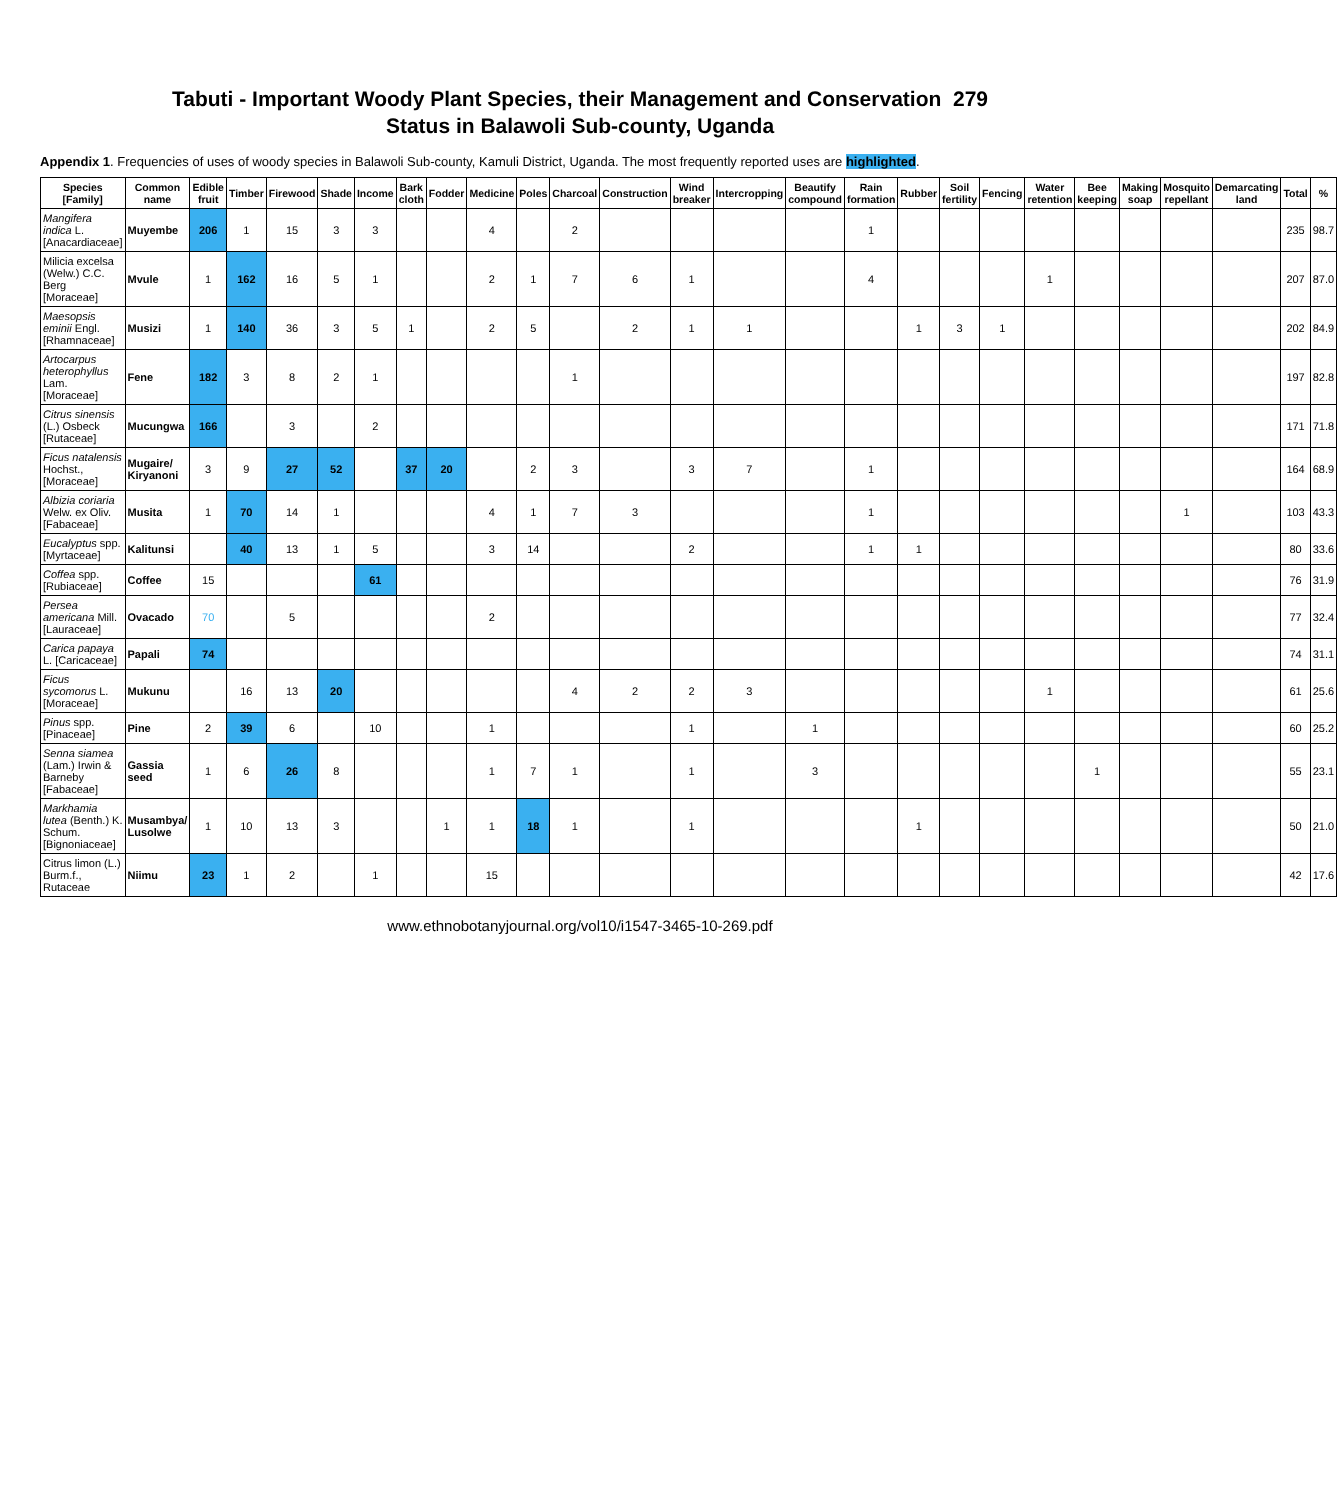Tabuti - Important Woody Plant Species, their Management and Conservation 279
Status in Balawoli Sub-county, Uganda
Appendix 1. Frequencies of uses of woody species in Balawoli Sub-county, Kamuli District, Uganda. The most frequently reported uses are highlighted.
| Species [Family] | Common name | Edible fruit | Timber | Firewood | Shade | Income | Bark cloth | Fodder | Medicine | Poles | Charcoal | Construction | Wind breaker | Intercropping | Beautify compound | Rain formation | Rubber | Soil fertility | Fencing | Water retention | Bee keeping | Making soap | Mosquito repellant | Demarcating land | Total | % |
| --- | --- | --- | --- | --- | --- | --- | --- | --- | --- | --- | --- | --- | --- | --- | --- | --- | --- | --- | --- | --- | --- | --- | --- | --- | --- | --- |
| Mangifera indica L. [Anacardiaceae] | Muyembe | 206 | 1 | 15 | 3 | 3 | | | 4 | | 2 | | | | | 1 | | | | | | | | | 235 | 98.7 |
| Milicia excelsa (Welw.) C.C. Berg [Moraceae] | Mvule | 1 | 162 | 16 | 5 | 1 | | | 2 | 1 | 7 | 6 | 1 | | | 4 | | | | 1 | | | | | 207 | 87.0 |
| Maesopsis eminii Engl. [Rhamnaceae] | Musizi | 1 | 140 | 36 | 3 | 5 | 1 | | 2 | 5 | | 2 | 1 | 1 | | | 1 | 3 | 1 | | | | | | 202 | 84.9 |
| Artocarpus heterophyllus Lam. [Moraceae] | Fene | 182 | 3 | 8 | 2 | 1 | | | | | 1 | | | | | | | | | | | | | | 197 | 82.8 |
| Citrus sinensis (L.) Osbeck [Rutaceae] | Mucungwa | 166 | | 3 | | 2 | | | | | | | | | | | | | | | | | | | 171 | 71.8 |
| Ficus natalensis Hochst., [Moraceae] | Mugaire/ Kiryanoni | 3 | 9 | 27 | 52 | | 37 | 20 | | 2 | 3 | | 3 | 7 | | 1 | | | | | | | | | 164 | 68.9 |
| Albizia coriaria Welw. ex Oliv. [Fabaceae] | Musita | 1 | 70 | 14 | 1 | | | | 4 | 1 | 7 | 3 | | | | 1 | | | | | | | 1 | | 103 | 43.3 |
| Eucalyptus spp. [Myrtaceae] | Kalitunsi | | 40 | 13 | 1 | 5 | | | 3 | 14 | | | 2 | | | 1 | 1 | | | | | | | | 80 | 33.6 |
| Coffea spp. [Rubiaceae] | Coffee | 15 | | | | 61 | | | | | | | | | | | | | | | | | | | 76 | 31.9 |
| Persea americana Mill. [Lauraceae] | Ovacado | 70 | | 5 | | | | | 2 | | | | | | | | | | | | | | | | 77 | 32.4 |
| Carica papaya L. [Caricaceae] | Papali | 74 | | | | | | | | | | | | | | | | | | | | | | | 74 | 31.1 |
| Ficus sycomorus L. [Moraceae] | Mukunu | | 16 | 13 | 20 | | | | | | 4 | 2 | 2 | 3 | | | | | | 1 | | | | | 61 | 25.6 |
| Pinus spp. [Pinaceae] | Pine | 2 | 39 | 6 | | 10 | | | 1 | | | | 1 | | 1 | | | | | | | | | | 60 | 25.2 |
| Senna siamea (Lam.) Irwin & Barneby [Fabaceae] | Gassia seed | 1 | 6 | 26 | 8 | | | | 1 | 7 | 1 | | 1 | | 3 | | | | | | 1 | | | | 55 | 23.1 |
| Markhamia lutea (Benth.) K. Schum. [Bignoniaceae] | Musambya/ Lusolwe | 1 | 10 | 13 | 3 | | | 1 | 1 | 18 | 1 | | 1 | | | | 1 | | | | | | | | 50 | 21.0 |
| Citrus limon (L.) Burm.f., Rutaceae | Niimu | 23 | 1 | 2 | | 1 | | | 15 | | | | | | | | | | | | | | | | 42 | 17.6 |
www.ethnobotanyjournal.org/vol10/i1547-3465-10-269.pdf